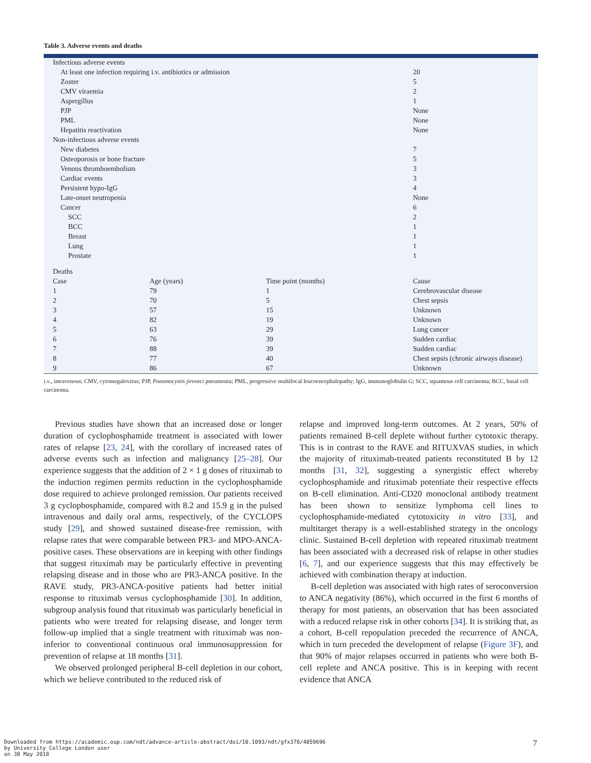Table 3. Adverse events and deaths
| Infectious adverse events | | | |
| At least one infection requiring i.v. antibiotics or admission | | | 20 |
| Zoster | | | 5 |
| CMV viraemia | | | 2 |
| Aspergillus | | | 1 |
| PJP | | | None |
| PML | | | None |
| Hepatitis reactivation | | | None |
| Non-infectious adverse events | | | |
| New diabetes | | | 7 |
| Osteoporosis or bone fracture | | | 5 |
| Venous thromboembolism | | | 3 |
| Cardiac events | | | 3 |
| Persistent hypo-IgG | | | 4 |
| Late-onset neutropenia | | | None |
| Cancer | | | 6 |
| SCC | | | 2 |
| BCC | | | 1 |
| Breast | | | 1 |
| Lung | | | 1 |
| Prostate | | | 1 |
| Deaths | | | |
| Case | Age (years) | Time point (months) | Cause |
| 1 | 79 | 1 | Cerebrovascular disease |
| 2 | 70 | 5 | Chest sepsis |
| 3 | 57 | 15 | Unknown |
| 4 | 82 | 19 | Unknown |
| 5 | 63 | 29 | Lung cancer |
| 6 | 76 | 39 | Sudden cardiac |
| 7 | 88 | 39 | Sudden cardiac |
| 8 | 77 | 40 | Chest sepsis (chronic airways disease) |
| 9 | 86 | 67 | Unknown |
i.v., intravenous; CMV, cytomegalovirus; PJP, Pneumocystis jiroveci pneumonia; PML, progressive multifocal leucoencephalopathy; IgG, immunoglobulin G; SCC, squamous cell carcinoma; BCC, basal cell carcinoma.
Previous studies have shown that an increased dose or longer duration of cyclophosphamide treatment is associated with lower rates of relapse [23, 24], with the corollary of increased rates of adverse events such as infection and malignancy [25–28]. Our experience suggests that the addition of 2 × 1 g doses of rituximab to the induction regimen permits reduction in the cyclophosphamide dose required to achieve prolonged remission. Our patients received 3 g cyclophosphamide, compared with 8.2 and 15.9 g in the pulsed intravenous and daily oral arms, respectively, of the CYCLOPS study [29], and showed sustained disease-free remission, with relapse rates that were comparable between PR3- and MPO-ANCA-positive cases. These observations are in keeping with other findings that suggest rituximab may be particularly effective in preventing relapsing disease and in those who are PR3-ANCA positive. In the RAVE study, PR3-ANCA-positive patients had better initial response to rituximab versus cyclophosphamide [30]. In addition, subgroup analysis found that rituximab was particularly beneficial in patients who were treated for relapsing disease, and longer term follow-up implied that a single treatment with rituximab was non-inferior to conventional continuous oral immunosuppression for prevention of relapse at 18 months [31].
We observed prolonged peripheral B-cell depletion in our cohort, which we believe contributed to the reduced risk of
relapse and improved long-term outcomes. At 2 years, 50% of patients remained B-cell deplete without further cytotoxic therapy. This is in contrast to the RAVE and RITUXVAS studies, in which the majority of rituximab-treated patients reconstituted B by 12 months [31, 32], suggesting a synergistic effect whereby cyclophosphamide and rituximab potentiate their respective effects on B-cell elimination. Anti-CD20 monoclonal antibody treatment has been shown to sensitize lymphoma cell lines to cyclophosphamide-mediated cytotoxicity in vitro [33], and multitarget therapy is a well-established strategy in the oncology clinic. Sustained B-cell depletion with repeated rituximab treatment has been associated with a decreased risk of relapse in other studies [6, 7], and our experience suggests that this may effectively be achieved with combination therapy at induction.
B-cell depletion was associated with high rates of seroconversion to ANCA negativity (86%), which occurred in the first 6 months of therapy for most patients, an observation that has been associated with a reduced relapse risk in other cohorts [34]. It is striking that, as a cohort, B-cell repopulation preceded the recurrence of ANCA, which in turn preceded the development of relapse (Figure 3F), and that 90% of major relapses occurred in patients who were both B-cell replete and ANCA positive. This is in keeping with recent evidence that ANCA
Downloaded from https://academic.oup.com/ndt/advance-article-abstract/doi/10.1093/ndt/gfx378/4859696
by University College London user
on 30 May 2018
7